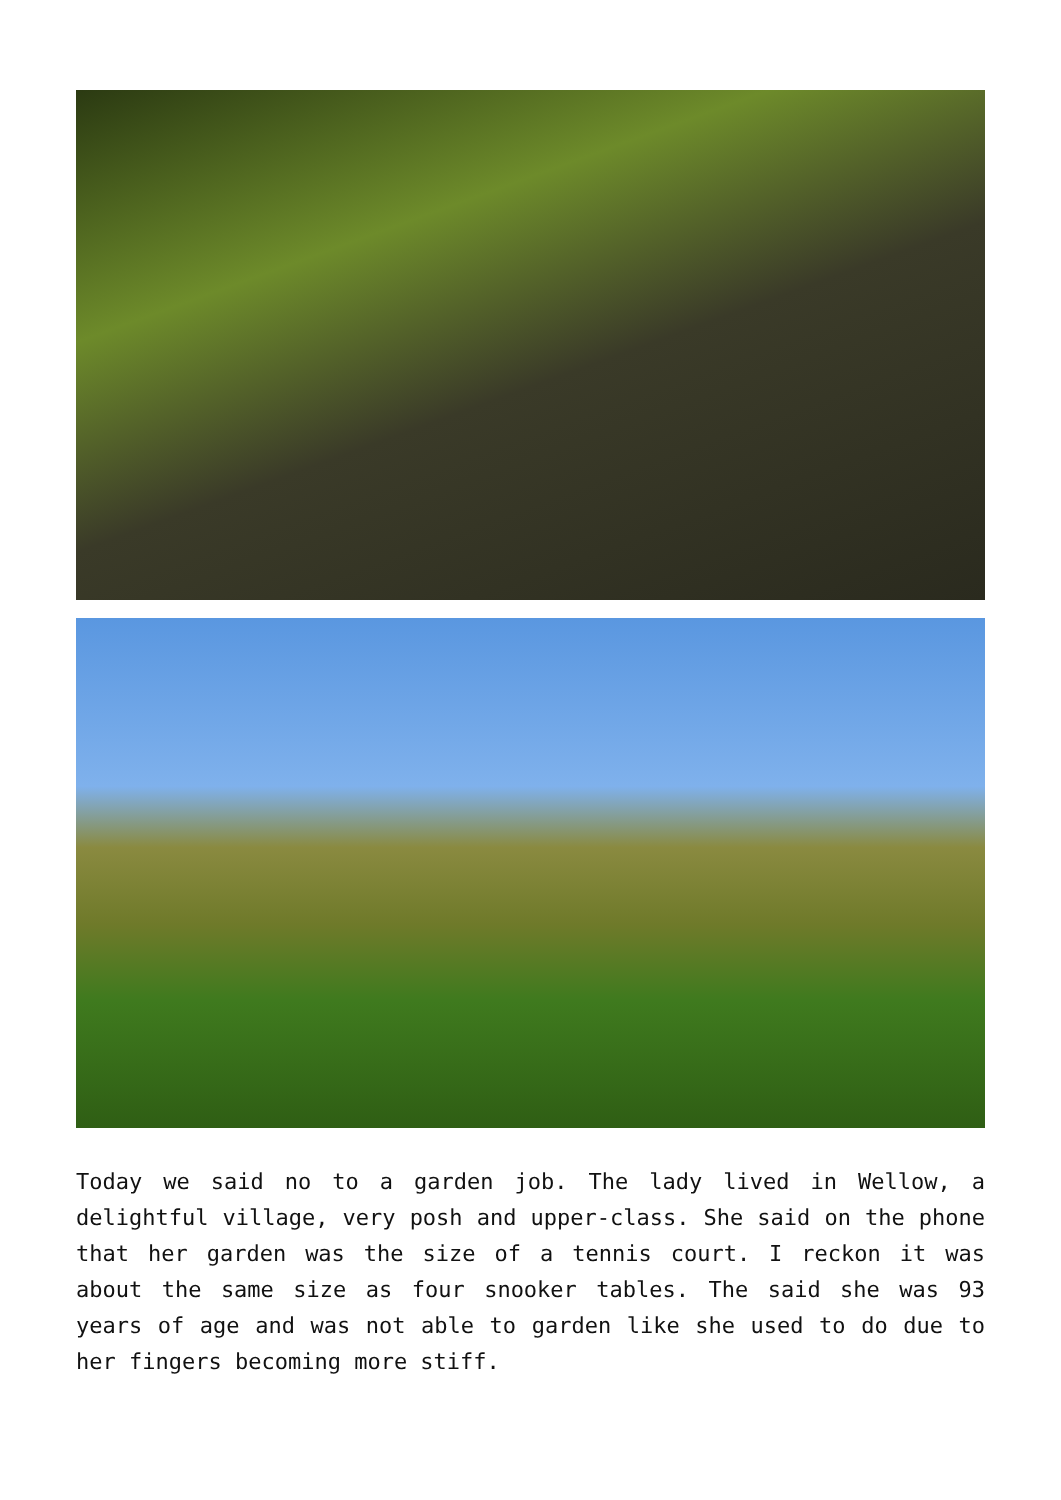Today we said no to a garden job. The lady lived in Wellow, a delightful village, very posh and upper-class. She said on the phone that her garden was the size of a tennis court. I reckon it was about the same size as four snooker tables. The said she was 93 years of age and was not able to garden like she used to do due to her fingers becoming more stiff.